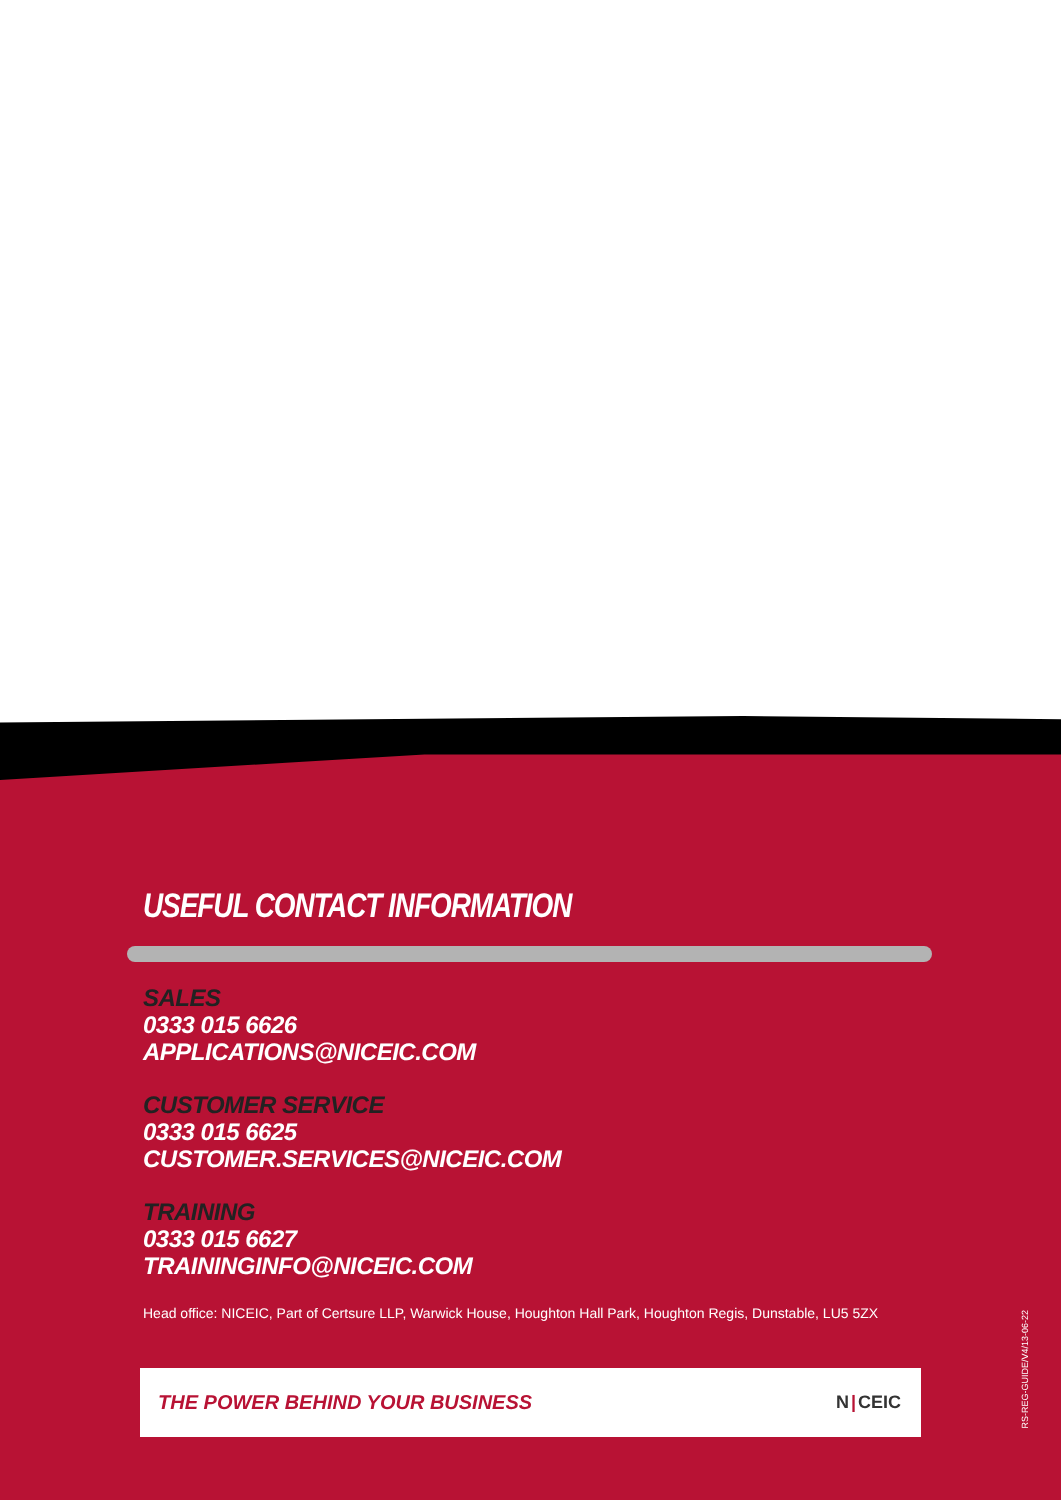USEFUL CONTACT INFORMATION
SALES
0333 015 6626
APPLICATIONS@NICEIC.COM
CUSTOMER SERVICE
0333 015 6625
CUSTOMER.SERVICES@NICEIC.COM
TRAINING
0333 015 6627
TRAININGINFO@NICEIC.COM
Head office: NICEIC, Part of Certsure LLP, Warwick House, Houghton Hall Park, Houghton Regis, Dunstable, LU5 5ZX
THE POWER BEHIND YOUR BUSINESS N |CEIC
RS-REG-GUIDE/V4/13-06-22